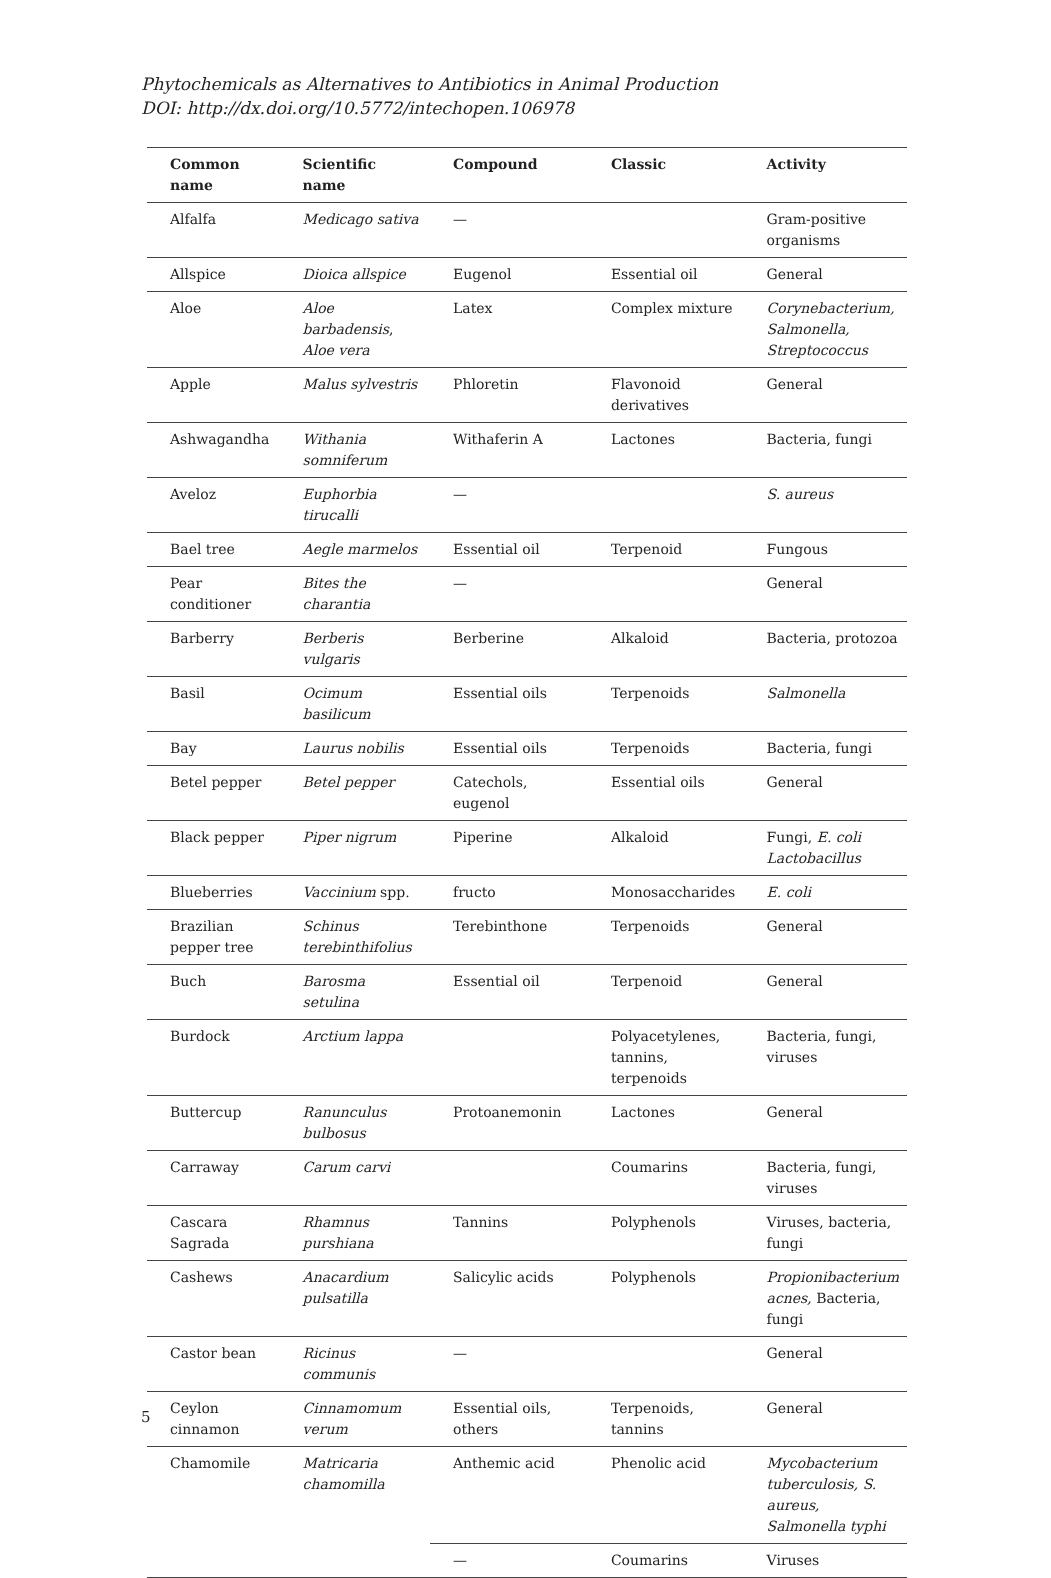Phytochemicals as Alternatives to Antibiotics in Animal Production
DOI: http://dx.doi.org/10.5772/intechopen.106978
| Common name | Scientific name | Compound | Classic | Activity |
| --- | --- | --- | --- | --- |
| Alfalfa | Medicago sativa | — | | Gram-positive organisms |
| Allspice | Dioica allspice | Eugenol | Essential oil | General |
| Aloe | Aloe barbadensis , Aloe vera | Latex | Complex mixture | Corynebacterium, Salmonella, Streptococcus |
| Apple | Malus sylvestris | Phloretin | Flavonoid derivatives | General |
| Ashwagandha | Withania somniferum | Withaferin A | Lactones | Bacteria, fungi |
| Aveloz | Euphorbia tirucalli | — | | S. aureus |
| Bael tree | Aegle marmelos | Essential oil | Terpenoid | Fungous |
| Pear conditioner | Bites the charantia | — | | General |
| Barberry | Berberis vulgaris | Berberine | Alkaloid | Bacteria, protozoa |
| Basil | Ocimum basilicum | Essential oils | Terpenoids | Salmonella |
| Bay | Laurus nobilis | Essential oils | Terpenoids | Bacteria, fungi |
| Betel pepper | Betel pepper | Catechols, eugenol | Essential oils | General |
| Black pepper | Piper nigrum | Piperine | Alkaloid | Fungi, E. coli Lactobacillus |
| Blueberries | Vaccinium spp. | fructo | Monosaccharides | E. coli |
| Brazilian pepper tree | Schinus terebinthifolius | Terebinthone | Terpenoids | General |
| Buch | Barosma setulina | Essential oil | Terpenoid | General |
| Burdock | Arctium lappa | | Polyacetylenes, tannins, terpenoids | Bacteria, fungi, viruses |
| Buttercup | Ranunculus bulbosus | Protoanemonin | Lactones | General |
| Carraway | Carum carvi | | Coumarins | Bacteria, fungi, viruses |
| Cascara Sagrada | Rhamnus purshiana | Tannins | Polyphenols | Viruses, bacteria, fungi |
| Cashews | Anacardium pulsatilla | Salicylic acids | Polyphenols | Propionibacterium acnes, Bacteria, fungi |
| Castor bean | Ricinus communis | — | | General |
| Ceylon cinnamon | Cinnamomum verum | Essential oils, others | Terpenoids, tannins | General |
| Chamomile | Matricaria chamomilla | Anthemic acid | Phenolic acid | Mycobacterium tuberculosis, S. aureus, Salmonella typhi |
| | | — | Coumarins | Viruses |
5